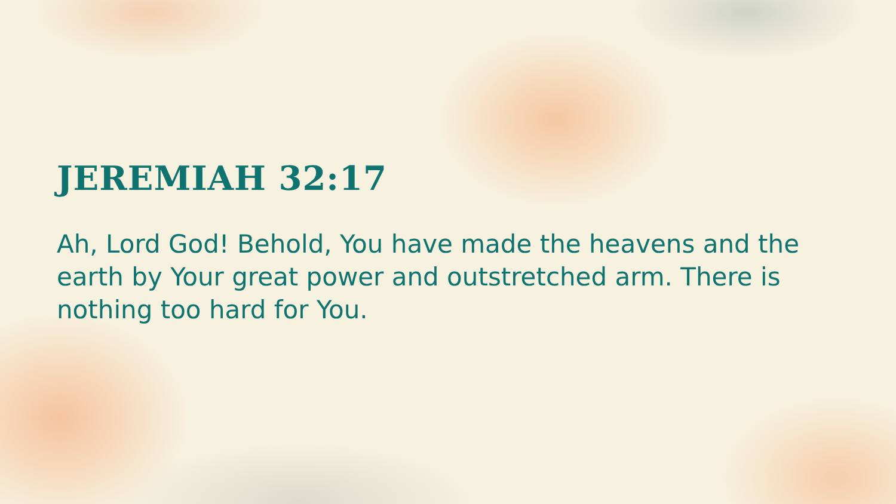JEREMIAH 32:17
Ah, Lord God! Behold, You have made the heavens and the earth by Your great power and outstretched arm. There is nothing too hard for You.